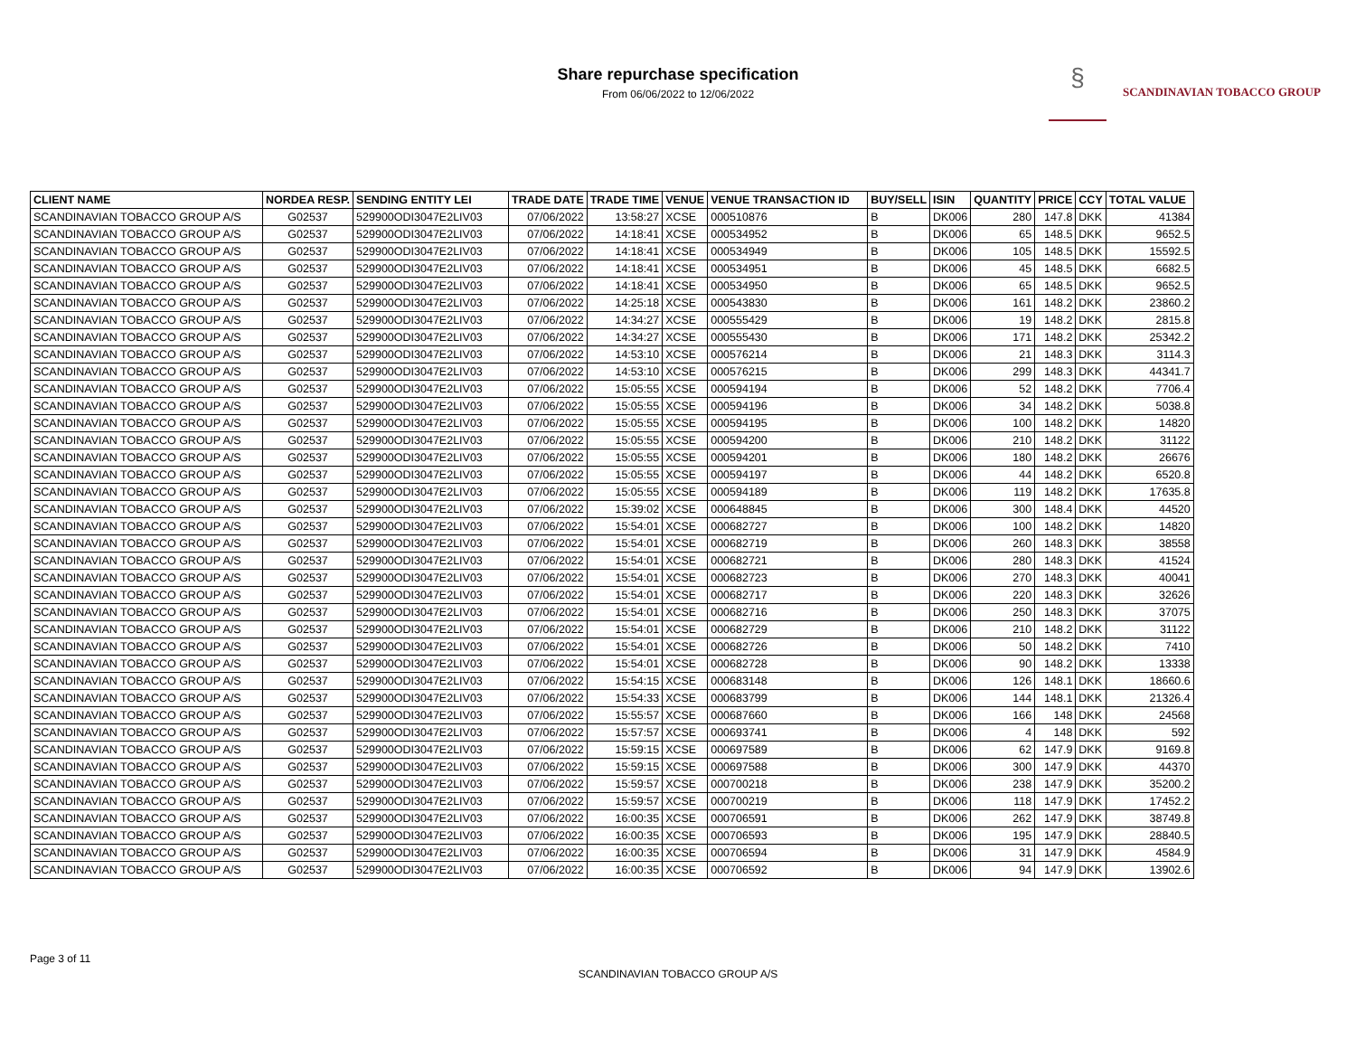Share repurchase specification
From 06/06/2022 to 12/06/2022
§ SCANDINAVIAN TOBACCO GROUP
| CLIENT NAME | NORDEA RESP. | SENDING ENTITY LEI | TRADE DATE | TRADE TIME | VENUE | VENUE TRANSACTION ID | BUY/SELL | ISIN | QUANTITY | PRICE | CCY | TOTAL VALUE |
| --- | --- | --- | --- | --- | --- | --- | --- | --- | --- | --- | --- | --- |
| SCANDINAVIAN TOBACCO GROUP A/S | G02537 | 529900ODI3047E2LIV03 | 07/06/2022 | 13:58:27 | XCSE | 000510876 | B | DK006 | 280 | 147.8 | DKK | 41384 |
| SCANDINAVIAN TOBACCO GROUP A/S | G02537 | 529900ODI3047E2LIV03 | 07/06/2022 | 14:18:41 | XCSE | 000534952 | B | DK006 | 65 | 148.5 | DKK | 9652.5 |
| SCANDINAVIAN TOBACCO GROUP A/S | G02537 | 529900ODI3047E2LIV03 | 07/06/2022 | 14:18:41 | XCSE | 000534949 | B | DK006 | 105 | 148.5 | DKK | 15592.5 |
| SCANDINAVIAN TOBACCO GROUP A/S | G02537 | 529900ODI3047E2LIV03 | 07/06/2022 | 14:18:41 | XCSE | 000534951 | B | DK006 | 45 | 148.5 | DKK | 6682.5 |
| SCANDINAVIAN TOBACCO GROUP A/S | G02537 | 529900ODI3047E2LIV03 | 07/06/2022 | 14:18:41 | XCSE | 000534950 | B | DK006 | 65 | 148.5 | DKK | 9652.5 |
| SCANDINAVIAN TOBACCO GROUP A/S | G02537 | 529900ODI3047E2LIV03 | 07/06/2022 | 14:25:18 | XCSE | 000543830 | B | DK006 | 161 | 148.2 | DKK | 23860.2 |
| SCANDINAVIAN TOBACCO GROUP A/S | G02537 | 529900ODI3047E2LIV03 | 07/06/2022 | 14:34:27 | XCSE | 000555429 | B | DK006 | 19 | 148.2 | DKK | 2815.8 |
| SCANDINAVIAN TOBACCO GROUP A/S | G02537 | 529900ODI3047E2LIV03 | 07/06/2022 | 14:34:27 | XCSE | 000555430 | B | DK006 | 171 | 148.2 | DKK | 25342.2 |
| SCANDINAVIAN TOBACCO GROUP A/S | G02537 | 529900ODI3047E2LIV03 | 07/06/2022 | 14:53:10 | XCSE | 000576214 | B | DK006 | 21 | 148.3 | DKK | 3114.3 |
| SCANDINAVIAN TOBACCO GROUP A/S | G02537 | 529900ODI3047E2LIV03 | 07/06/2022 | 14:53:10 | XCSE | 000576215 | B | DK006 | 299 | 148.3 | DKK | 44341.7 |
| SCANDINAVIAN TOBACCO GROUP A/S | G02537 | 529900ODI3047E2LIV03 | 07/06/2022 | 15:05:55 | XCSE | 000594194 | B | DK006 | 52 | 148.2 | DKK | 7706.4 |
| SCANDINAVIAN TOBACCO GROUP A/S | G02537 | 529900ODI3047E2LIV03 | 07/06/2022 | 15:05:55 | XCSE | 000594196 | B | DK006 | 34 | 148.2 | DKK | 5038.8 |
| SCANDINAVIAN TOBACCO GROUP A/S | G02537 | 529900ODI3047E2LIV03 | 07/06/2022 | 15:05:55 | XCSE | 000594195 | B | DK006 | 100 | 148.2 | DKK | 14820 |
| SCANDINAVIAN TOBACCO GROUP A/S | G02537 | 529900ODI3047E2LIV03 | 07/06/2022 | 15:05:55 | XCSE | 000594200 | B | DK006 | 210 | 148.2 | DKK | 31122 |
| SCANDINAVIAN TOBACCO GROUP A/S | G02537 | 529900ODI3047E2LIV03 | 07/06/2022 | 15:05:55 | XCSE | 000594201 | B | DK006 | 180 | 148.2 | DKK | 26676 |
| SCANDINAVIAN TOBACCO GROUP A/S | G02537 | 529900ODI3047E2LIV03 | 07/06/2022 | 15:05:55 | XCSE | 000594197 | B | DK006 | 44 | 148.2 | DKK | 6520.8 |
| SCANDINAVIAN TOBACCO GROUP A/S | G02537 | 529900ODI3047E2LIV03 | 07/06/2022 | 15:05:55 | XCSE | 000594189 | B | DK006 | 119 | 148.2 | DKK | 17635.8 |
| SCANDINAVIAN TOBACCO GROUP A/S | G02537 | 529900ODI3047E2LIV03 | 07/06/2022 | 15:39:02 | XCSE | 000648845 | B | DK006 | 300 | 148.4 | DKK | 44520 |
| SCANDINAVIAN TOBACCO GROUP A/S | G02537 | 529900ODI3047E2LIV03 | 07/06/2022 | 15:54:01 | XCSE | 000682727 | B | DK006 | 100 | 148.2 | DKK | 14820 |
| SCANDINAVIAN TOBACCO GROUP A/S | G02537 | 529900ODI3047E2LIV03 | 07/06/2022 | 15:54:01 | XCSE | 000682719 | B | DK006 | 260 | 148.3 | DKK | 38558 |
| SCANDINAVIAN TOBACCO GROUP A/S | G02537 | 529900ODI3047E2LIV03 | 07/06/2022 | 15:54:01 | XCSE | 000682721 | B | DK006 | 280 | 148.3 | DKK | 41524 |
| SCANDINAVIAN TOBACCO GROUP A/S | G02537 | 529900ODI3047E2LIV03 | 07/06/2022 | 15:54:01 | XCSE | 000682723 | B | DK006 | 270 | 148.3 | DKK | 40041 |
| SCANDINAVIAN TOBACCO GROUP A/S | G02537 | 529900ODI3047E2LIV03 | 07/06/2022 | 15:54:01 | XCSE | 000682717 | B | DK006 | 220 | 148.3 | DKK | 32626 |
| SCANDINAVIAN TOBACCO GROUP A/S | G02537 | 529900ODI3047E2LIV03 | 07/06/2022 | 15:54:01 | XCSE | 000682716 | B | DK006 | 250 | 148.3 | DKK | 37075 |
| SCANDINAVIAN TOBACCO GROUP A/S | G02537 | 529900ODI3047E2LIV03 | 07/06/2022 | 15:54:01 | XCSE | 000682729 | B | DK006 | 210 | 148.2 | DKK | 31122 |
| SCANDINAVIAN TOBACCO GROUP A/S | G02537 | 529900ODI3047E2LIV03 | 07/06/2022 | 15:54:01 | XCSE | 000682726 | B | DK006 | 50 | 148.2 | DKK | 7410 |
| SCANDINAVIAN TOBACCO GROUP A/S | G02537 | 529900ODI3047E2LIV03 | 07/06/2022 | 15:54:01 | XCSE | 000682728 | B | DK006 | 90 | 148.2 | DKK | 13338 |
| SCANDINAVIAN TOBACCO GROUP A/S | G02537 | 529900ODI3047E2LIV03 | 07/06/2022 | 15:54:15 | XCSE | 000683148 | B | DK006 | 126 | 148.1 | DKK | 18660.6 |
| SCANDINAVIAN TOBACCO GROUP A/S | G02537 | 529900ODI3047E2LIV03 | 07/06/2022 | 15:54:33 | XCSE | 000683799 | B | DK006 | 144 | 148.1 | DKK | 21326.4 |
| SCANDINAVIAN TOBACCO GROUP A/S | G02537 | 529900ODI3047E2LIV03 | 07/06/2022 | 15:55:57 | XCSE | 000687660 | B | DK006 | 166 | 148 | DKK | 24568 |
| SCANDINAVIAN TOBACCO GROUP A/S | G02537 | 529900ODI3047E2LIV03 | 07/06/2022 | 15:57:57 | XCSE | 000693741 | B | DK006 | 4 | 148 | DKK | 592 |
| SCANDINAVIAN TOBACCO GROUP A/S | G02537 | 529900ODI3047E2LIV03 | 07/06/2022 | 15:59:15 | XCSE | 000697589 | B | DK006 | 62 | 147.9 | DKK | 9169.8 |
| SCANDINAVIAN TOBACCO GROUP A/S | G02537 | 529900ODI3047E2LIV03 | 07/06/2022 | 15:59:15 | XCSE | 000697588 | B | DK006 | 300 | 147.9 | DKK | 44370 |
| SCANDINAVIAN TOBACCO GROUP A/S | G02537 | 529900ODI3047E2LIV03 | 07/06/2022 | 15:59:57 | XCSE | 000700218 | B | DK006 | 238 | 147.9 | DKK | 35200.2 |
| SCANDINAVIAN TOBACCO GROUP A/S | G02537 | 529900ODI3047E2LIV03 | 07/06/2022 | 15:59:57 | XCSE | 000700219 | B | DK006 | 118 | 147.9 | DKK | 17452.2 |
| SCANDINAVIAN TOBACCO GROUP A/S | G02537 | 529900ODI3047E2LIV03 | 07/06/2022 | 16:00:35 | XCSE | 000706591 | B | DK006 | 262 | 147.9 | DKK | 38749.8 |
| SCANDINAVIAN TOBACCO GROUP A/S | G02537 | 529900ODI3047E2LIV03 | 07/06/2022 | 16:00:35 | XCSE | 000706593 | B | DK006 | 195 | 147.9 | DKK | 28840.5 |
| SCANDINAVIAN TOBACCO GROUP A/S | G02537 | 529900ODI3047E2LIV03 | 07/06/2022 | 16:00:35 | XCSE | 000706594 | B | DK006 | 31 | 147.9 | DKK | 4584.9 |
| SCANDINAVIAN TOBACCO GROUP A/S | G02537 | 529900ODI3047E2LIV03 | 07/06/2022 | 16:00:35 | XCSE | 000706592 | B | DK006 | 94 | 147.9 | DKK | 13902.6 |
Page 3 of 11
SCANDINAVIAN TOBACCO GROUP A/S